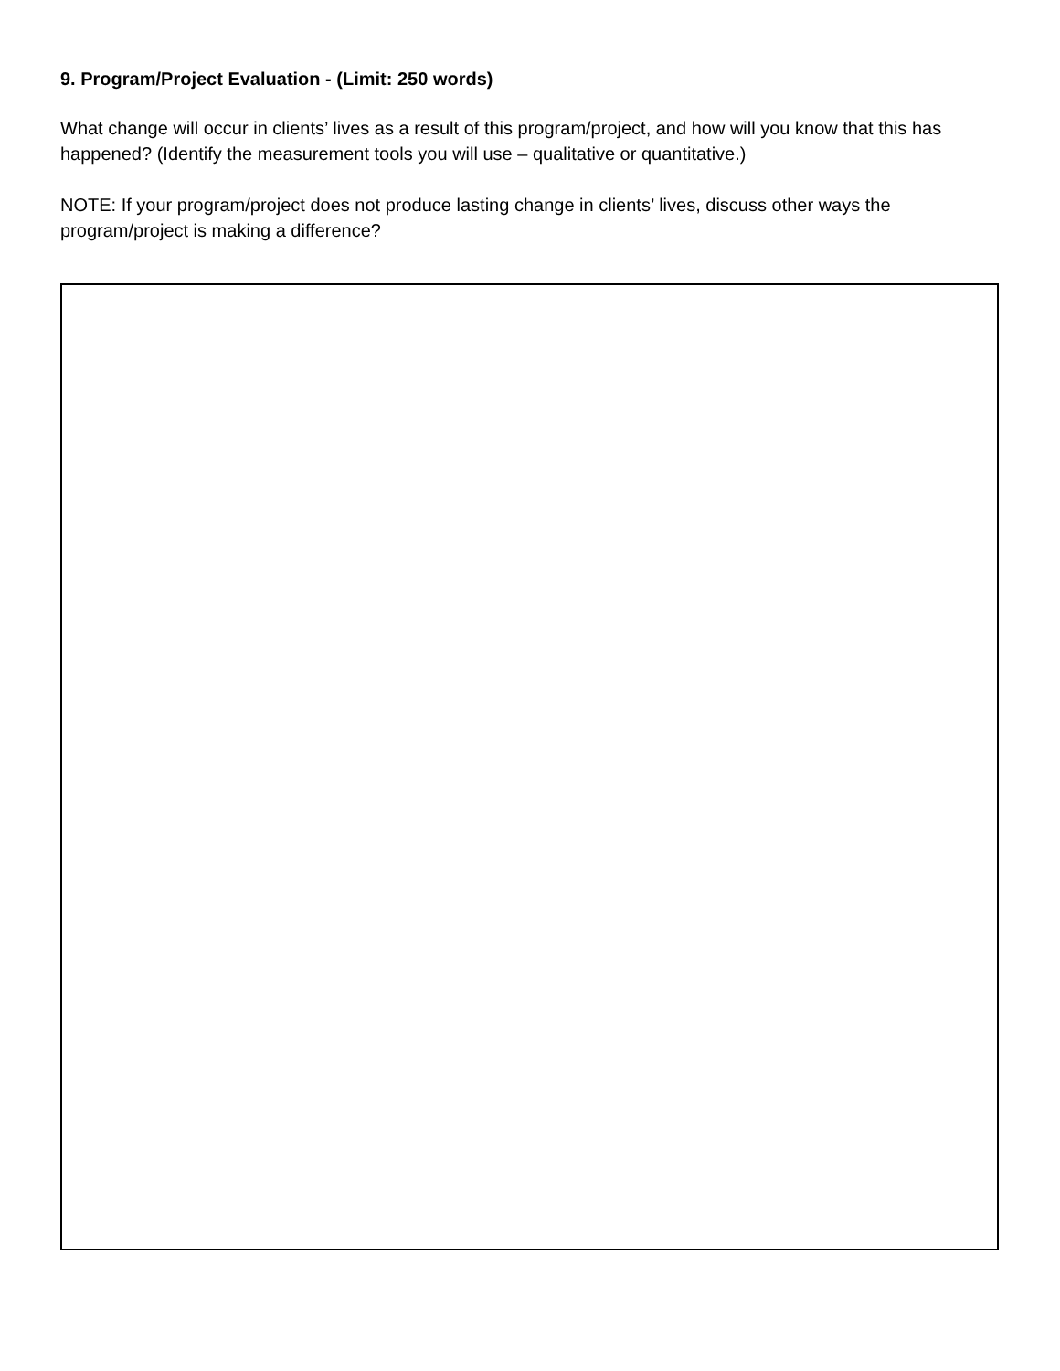9. Program/Project Evaluation - (Limit: 250 words)
What change will occur in clients’ lives as a result of this program/project, and how will you know that this has happened? (Identify the measurement tools you will use – qualitative or quantitative.)
NOTE: If your program/project does not produce lasting change in clients’ lives, discuss other ways the program/project is making a difference?